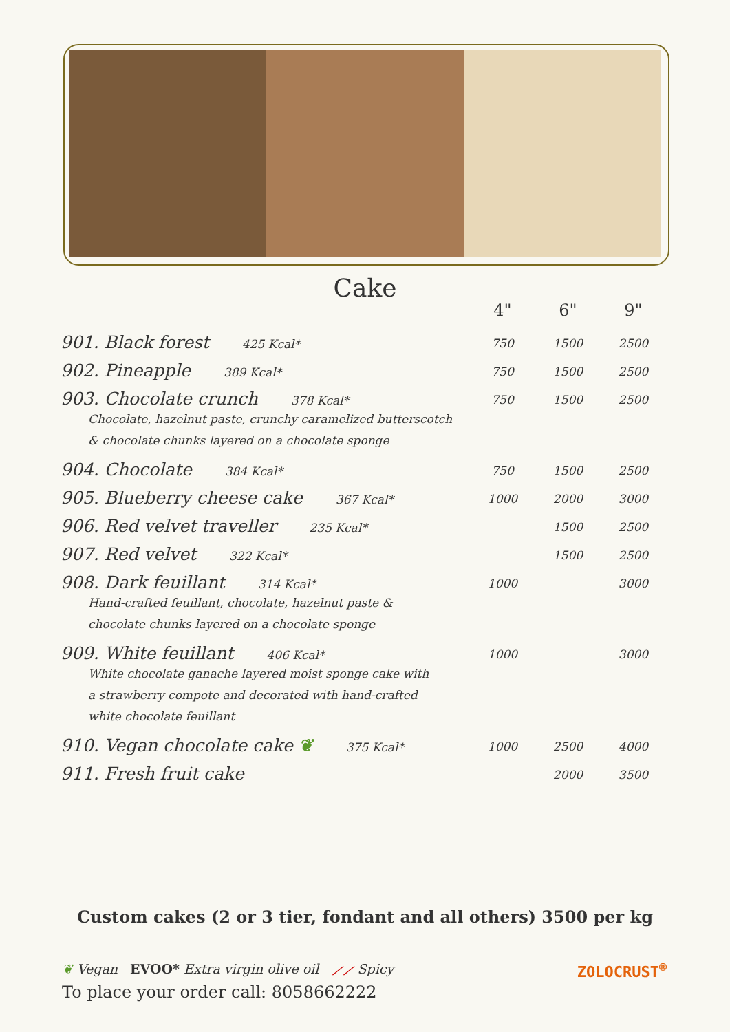Cake
| | 4" | 6" | 9" |
| --- | --- | --- | --- |
| 901. Black forest 425 Kcal* | 750 | 1500 | 2500 |
| 902. Pineapple 389 Kcal* | 750 | 1500 | 2500 |
| 903. Chocolate crunch 378 Kcal* Chocolate, hazelnut paste, crunchy caramelized butterscotch & chocolate chunks layered on a chocolate sponge | 750 | 1500 | 2500 |
| 904. Chocolate 384 Kcal* | 750 | 1500 | 2500 |
| 905. Blueberry cheese cake 367 Kcal* | 1000 | 2000 | 3000 |
| 906. Red velvet traveller 235 Kcal* | | 1500 | 2500 |
| 907. Red velvet 322 Kcal* | | 1500 | 2500 |
| 908. Dark feuillant 314 Kcal* Hand-crafted feuillant, chocolate, hazelnut paste & chocolate chunks layered on a chocolate sponge | 1000 | | 3000 |
| 909. White feuillant 406 Kcal* White chocolate ganache layered moist sponge cake with a strawberry compote and decorated with hand-crafted white chocolate feuillant | 1000 | | 3000 |
| 910. Vegan chocolate cake ❦ 375 Kcal* | 1000 | 2500 | 4000 |
| 911. Fresh fruit cake | | 2000 | 3500 |
Custom cakes (2 or 3 tier, fondant and all others) 3500 per kg
❦ Vegan EVOO* Extra virgin olive oil ⟋⟋ Spicy
To place your order call: 8058662222
ZOLOCRUST<sup>®</sup>